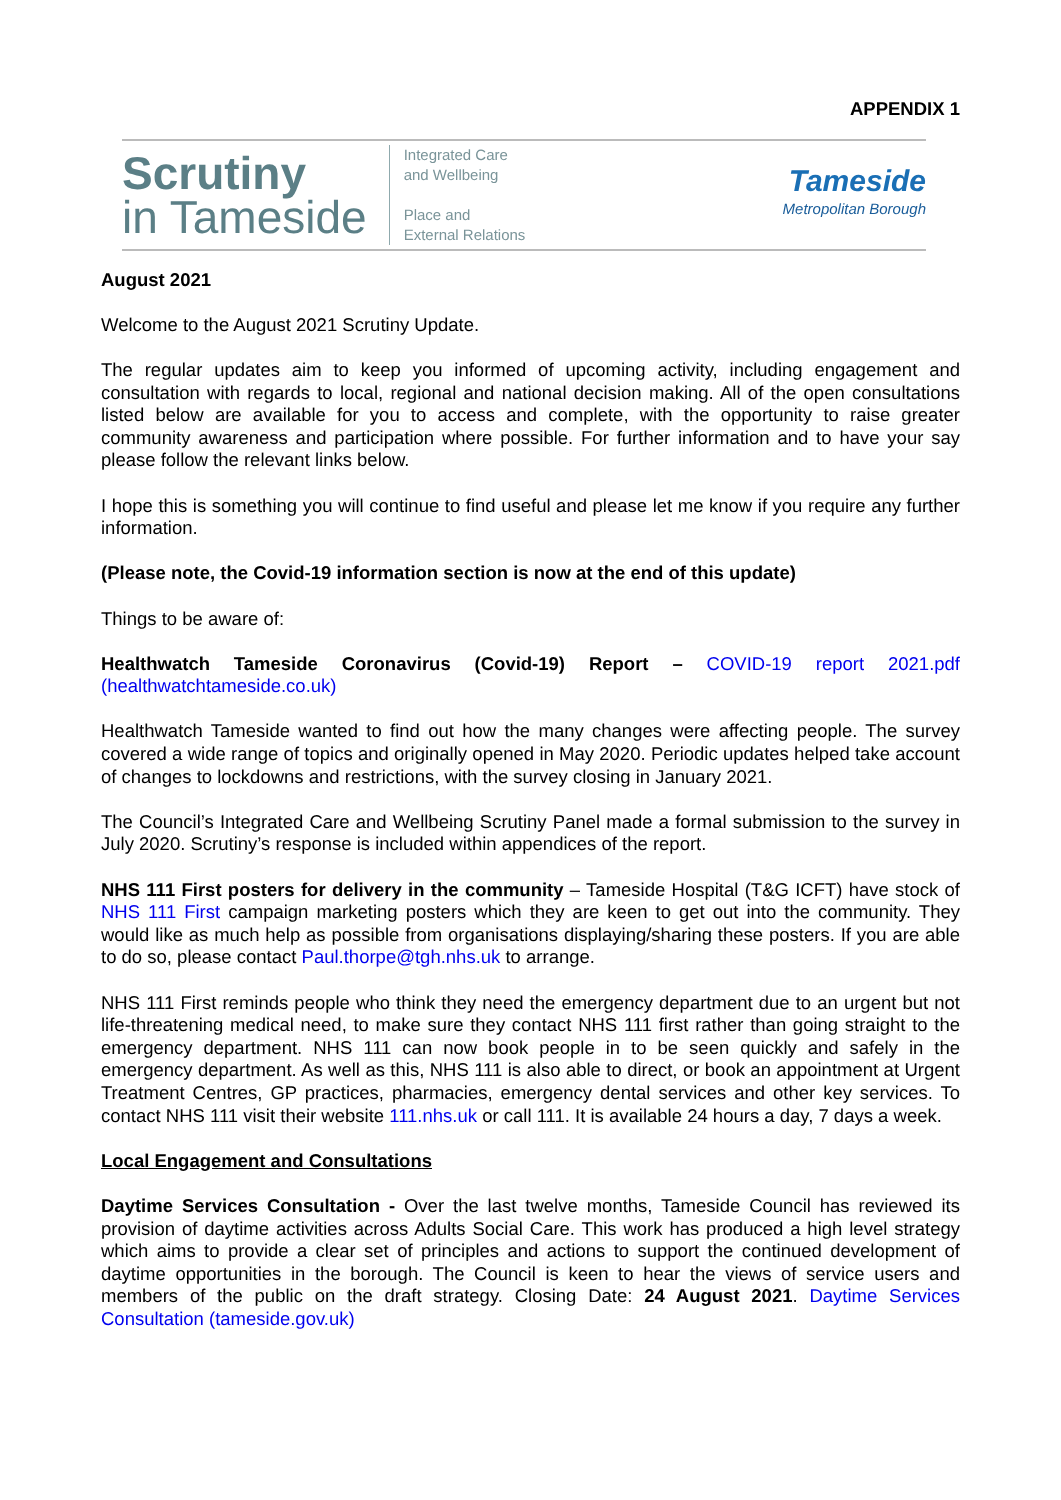APPENDIX 1
Scrutiny
in Tameside
Integrated Care
and Wellbeing
Place and
External Relations
Tameside
Metropolitan Borough
August 2021
Welcome to the August 2021 Scrutiny Update.
The regular updates aim to keep you informed of upcoming activity, including engagement and consultation with regards to local, regional and national decision making. All of the open consultations listed below are available for you to access and complete, with the opportunity to raise greater community awareness and participation where possible. For further information and to have your say please follow the relevant links below.
I hope this is something you will continue to find useful and please let me know if you require any further information.
(Please note, the Covid-19 information section is now at the end of this update)
Things to be aware of:
Healthwatch Tameside Coronavirus (Covid-19) Report – COVID-19 report 2021.pdf (healthwatchtameside.co.uk)
Healthwatch Tameside wanted to find out how the many changes were affecting people. The survey covered a wide range of topics and originally opened in May 2020. Periodic updates helped take account of changes to lockdowns and restrictions, with the survey closing in January 2021.
The Council’s Integrated Care and Wellbeing Scrutiny Panel made a formal submission to the survey in July 2020. Scrutiny’s response is included within appendices of the report.
NHS 111 First posters for delivery in the community – Tameside Hospital (T&G ICFT) have stock of NHS 111 First campaign marketing posters which they are keen to get out into the community. They would like as much help as possible from organisations displaying/sharing these posters. If you are able to do so, please contact Paul.thorpe@tgh.nhs.uk to arrange.
NHS 111 First reminds people who think they need the emergency department due to an urgent but not life-threatening medical need, to make sure they contact NHS 111 first rather than going straight to the emergency department. NHS 111 can now book people in to be seen quickly and safely in the emergency department. As well as this, NHS 111 is also able to direct, or book an appointment at Urgent Treatment Centres, GP practices, pharmacies, emergency dental services and other key services. To contact NHS 111 visit their website 111.nhs.uk or call 111. It is available 24 hours a day, 7 days a week.
Local Engagement and Consultations
Daytime Services Consultation - Over the last twelve months, Tameside Council has reviewed its provision of daytime activities across Adults Social Care. This work has produced a high level strategy which aims to provide a clear set of principles and actions to support the continued development of daytime opportunities in the borough. The Council is keen to hear the views of service users and members of the public on the draft strategy. Closing Date: 24 August 2021. Daytime Services Consultation (tameside.gov.uk)